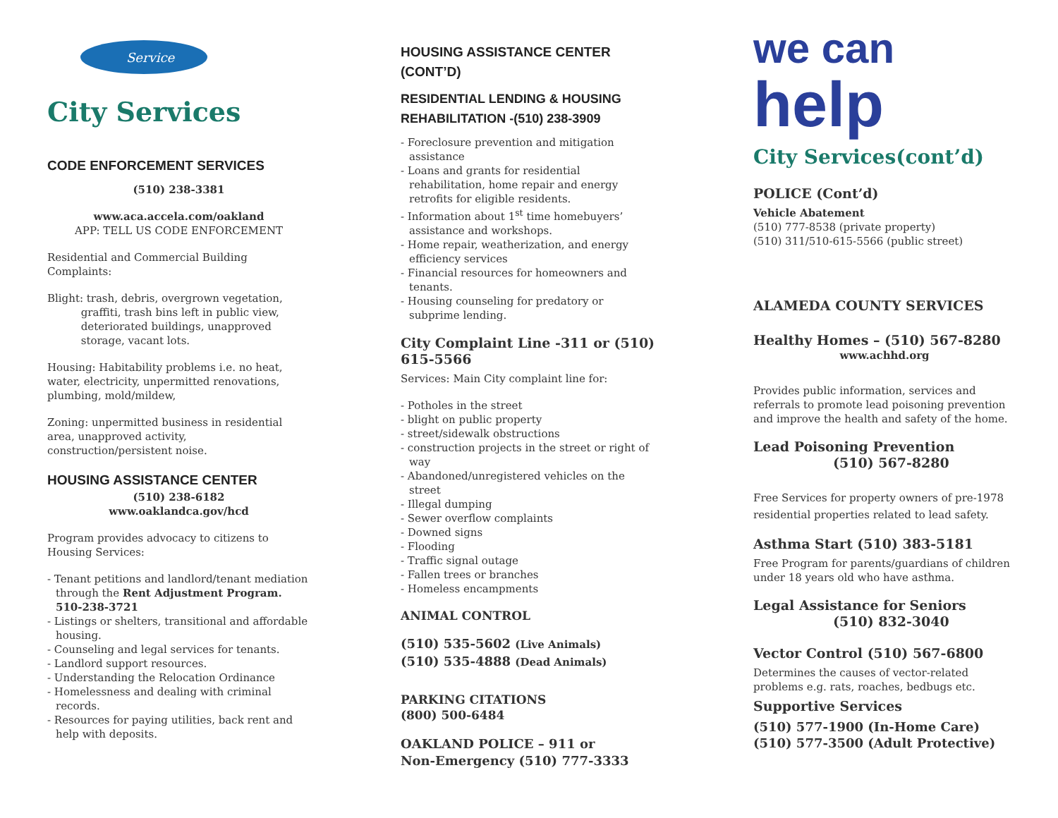Service
City Services
CODE ENFORCEMENT SERVICES
(510) 238-3381
www.aca.accela.com/oakland
APP: TELL US CODE ENFORCEMENT
Residential and Commercial Building Complaints:
Blight: trash, debris, overgrown vegetation,
graffiti, trash bins left in public view,
deteriorated buildings, unapproved
storage, vacant lots.
Housing: Habitability problems i.e. no heat, water, electricity, unpermitted renovations, plumbing, mold/mildew,
Zoning: unpermitted business in residential area, unapproved activity, construction/persistent noise.
HOUSING ASSISTANCE CENTER
(510) 238-6182
www.oaklandca.gov/hcd
Program provides advocacy to citizens to Housing Services:
- Tenant petitions and landlord/tenant mediation through the Rent Adjustment Program. 510-238-3721
- Listings or shelters, transitional and affordable housing.
- Counseling and legal services for tenants.
- Landlord support resources.
- Understanding the Relocation Ordinance
- Homelessness and dealing with criminal records.
- Resources for paying utilities, back rent and help with deposits.
HOUSING ASSISTANCE CENTER (CONT’D)
RESIDENTIAL LENDING & HOUSING REHABILITATION -(510) 238-3909
- Foreclosure prevention and mitigation assistance
- Loans and grants for residential rehabilitation, home repair and energy retrofits for eligible residents.
- Information about 1<sup>st</sup> time homebuyers’ assistance and workshops.
- Home repair, weatherization, and energy efficiency services
- Financial resources for homeowners and tenants.
- Housing counseling for predatory or subprime lending.
City Complaint Line -311 or (510) 615-5566
Services: Main City complaint line for:
- Potholes in the street
- blight on public property
- street/sidewalk obstructions
- construction projects in the street or right of way
- Abandoned/unregistered vehicles on the street
- Illegal dumping
- Sewer overflow complaints
- Downed signs
- Flooding
- Traffic signal outage
- Fallen trees or branches
- Homeless encampments
ANIMAL CONTROL
(510) 535-5602 (Live Animals)
(510) 535-4888 (Dead Animals)
PARKING CITATIONS
(800) 500-6484
OAKLAND POLICE – 911 or
Non-Emergency (510) 777-3333
we can
help
City Services(cont’d)
POLICE (Cont’d)
Vehicle Abatement
(510) 777-8538 (private property)
(510) 311/510-615-5566 (public street)
ALAMEDA COUNTY SERVICES
Healthy Homes – (510) 567-8280
www.achhd.org
Provides public information, services and referrals to promote lead poisoning prevention and improve the health and safety of the home.
Lead Poisoning Prevention
(510) 567-8280
Free Services for property owners of pre-1978 residential properties related to lead safety.
Asthma Start (510) 383-5181
Free Program for parents/guardians of children under 18 years old who have asthma.
Legal Assistance for Seniors
(510) 832-3040
Vector Control (510) 567-6800
Determines the causes of vector-related problems e.g. rats, roaches, bedbugs etc.
Supportive Services
(510) 577-1900 (In-Home Care)
(510) 577-3500 (Adult Protective)